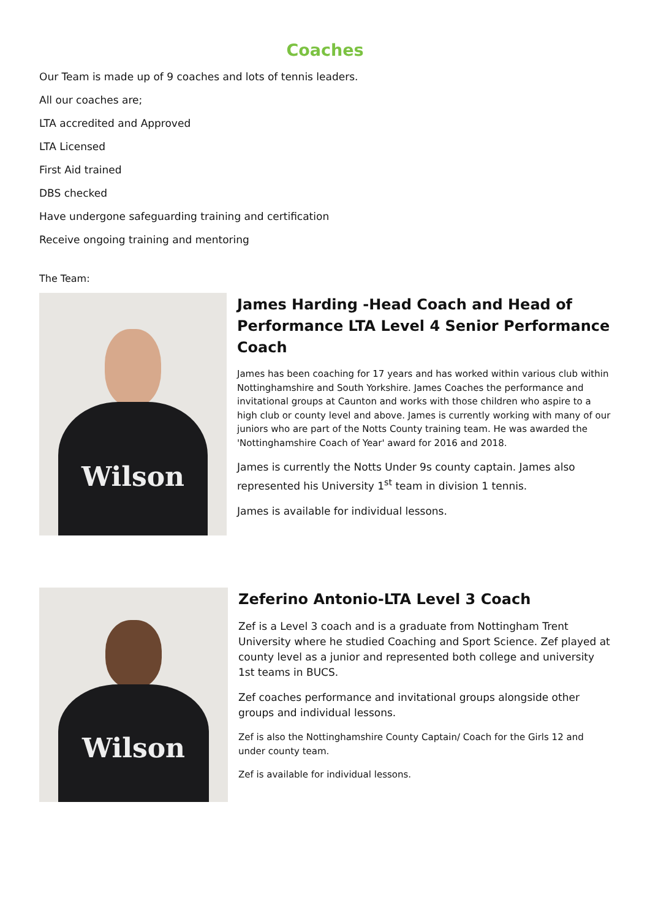Coaches
Our Team is made up of 9 coaches and lots of tennis leaders.
All our coaches are;
LTA accredited and Approved
LTA Licensed
First Aid trained
DBS checked
Have undergone safeguarding training and certification
Receive ongoing training and mentoring
The Team:
Wilson
James Harding -Head Coach and Head of Performance LTA Level 4 Senior Performance Coach
James has been coaching for 17 years and has worked within various club within Nottinghamshire and South Yorkshire. James Coaches the performance and invitational groups at Caunton and works with those children who aspire to a high club or county level and above. James is currently working with many of our juniors who are part of the Notts County training team. He was awarded the 'Nottinghamshire Coach of Year' award for 2016 and 2018.
James is currently the Notts Under 9s county captain. James also represented his University 1<sup>st</sup> team in division 1 tennis.
James is available for individual lessons.
Wilson
Zeferino Antonio-LTA Level 3 Coach
Zef is a Level 3 coach and is a graduate from Nottingham Trent University where he studied Coaching and Sport Science. Zef played at county level as a junior and represented both college and university 1st teams in BUCS.
Zef coaches performance and invitational groups alongside other groups and individual lessons.
Zef is also the Nottinghamshire County Captain/ Coach for the Girls 12 and under county team.
Zef is available for individual lessons.